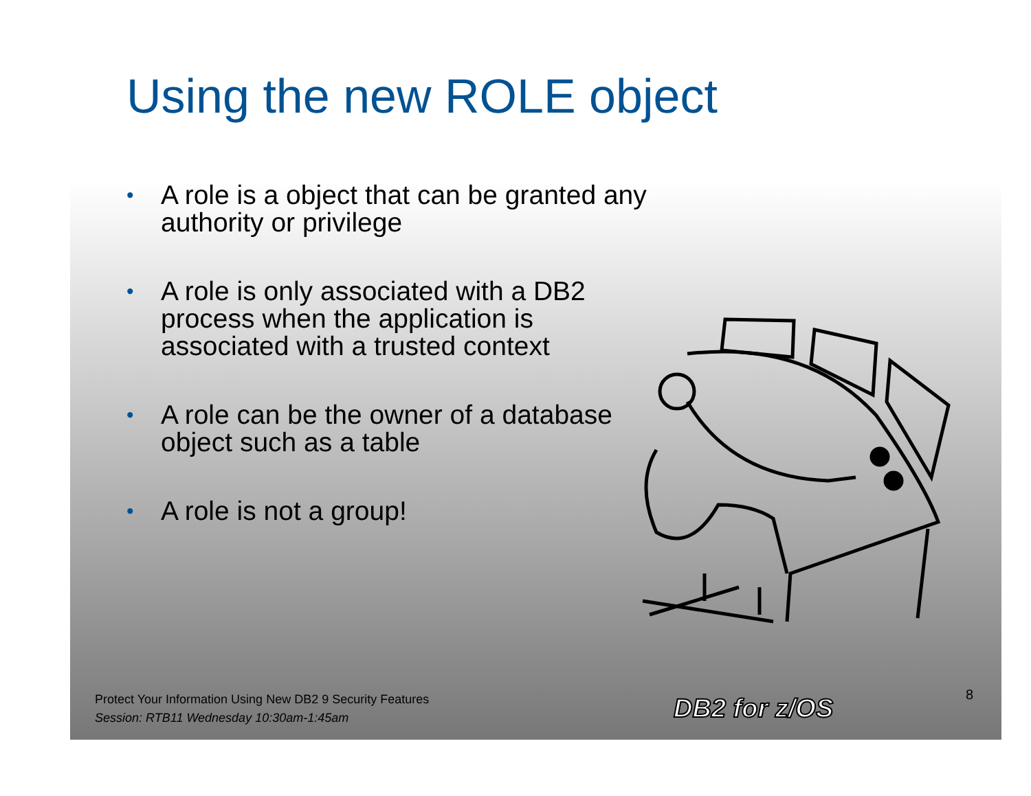Using the new ROLE object
• A role is a object that can be granted any authority or privilege
• A role is only associated with a DB2 process when the application is associated with a trusted context
• A role can be the owner of a database object such as a table
• A role is not a group!
Protect Your Information Using New DB2 9 Security Features
Session: RTB11 Wednesday 10:30am-1:45am
DB2 for z/OS 8